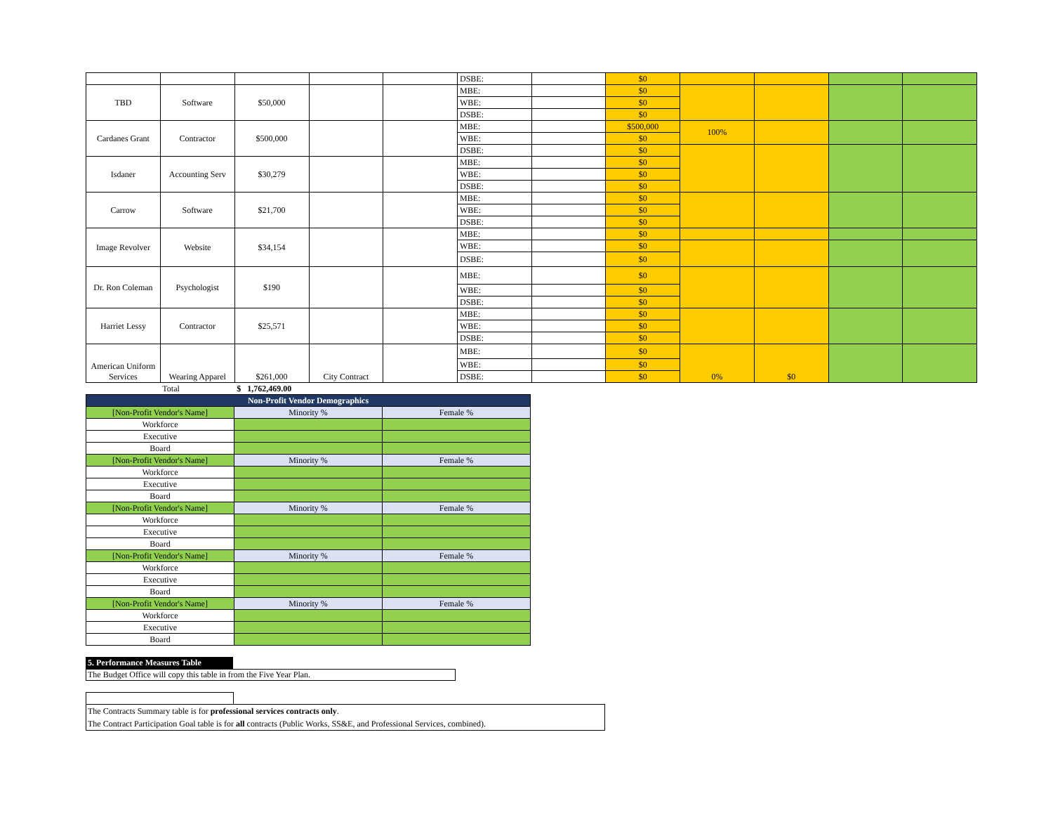| | | | | | DSBE: | | $0 | | | | |
| TBD | Software | $50,000 | | | MBE: | | $0 | | | | |
| | | | | | WBE: | | $0 | | | | |
| | | | | | DSBE: | | $0 | | | | |
| Cardanes Grant | Contractor | $500,000 | | | MBE: | | $500,000 | 100% | | | |
| | | | | | WBE: | | $0 | | | | |
| | | | | | DSBE: | | $0 | | | | |
| Isdaner | Accounting Serv | $30,279 | | | MBE: | | $0 | | | | |
| | | | | | WBE: | | $0 | | | | |
| | | | | | DSBE: | | $0 | | | | |
| Carrow | Software | $21,700 | | | MBE: | | $0 | | | | |
| | | | | | WBE: | | $0 | | | | |
| | | | | | DSBE: | | $0 | | | | |
| Image Revolver | Website | $34,154 | | | MBE: | | $0 | | | | |
| | | | | | WBE: | | $0 | | | | |
| | | | | | DSBE: | | $0 | | | | |
| Dr. Ron Coleman | Psychologist | $190 | | | MBE: | | $0 | | | | |
| | | | | | WBE: | | $0 | | | | |
| | | | | | DSBE: | | $0 | | | | |
| Harriet Lessy | Contractor | $25,571 | | | MBE: | | $0 | | | | |
| | | | | | WBE: | | $0 | | | | |
| | | | | | DSBE: | | $0 | | | | |
| American Uniform Services | Wearing Apparel | $261,000 | City Contract | | MBE: | | $0 | 0% | $0 | | |
| | | | | | WBE: | | $0 | | | | |
| | | | | | DSBE: | | $0 | | | | |
| | Total | $ 1,762,469.00 | | | | | | | | | |
| Non-Profit Vendor Demographics | | |
| [Non-Profit Vendor's Name] | Minority % | Female % |
| Workforce | | |
| Executive | | |
| Board | | |
| [Non-Profit Vendor's Name] | Minority % | Female % |
| Workforce | | |
| Executive | | |
| Board | | |
| [Non-Profit Vendor's Name] | Minority % | Female % |
| Workforce | | |
| Executive | | |
| Board | | |
| [Non-Profit Vendor's Name] | Minority % | Female % |
| Workforce | | |
| Executive | | |
| Board | | |
| [Non-Profit Vendor's Name] | Minority % | Female % |
| Workforce | | |
| Executive | | |
| Board | | |
5. Performance Measures Table
The Budget Office will copy this table in from the Five Year Plan.
The Contracts Summary table is for professional services contracts only.
The Contract Participation Goal table is for all contracts (Public Works, SS&E, and Professional Services, combined).